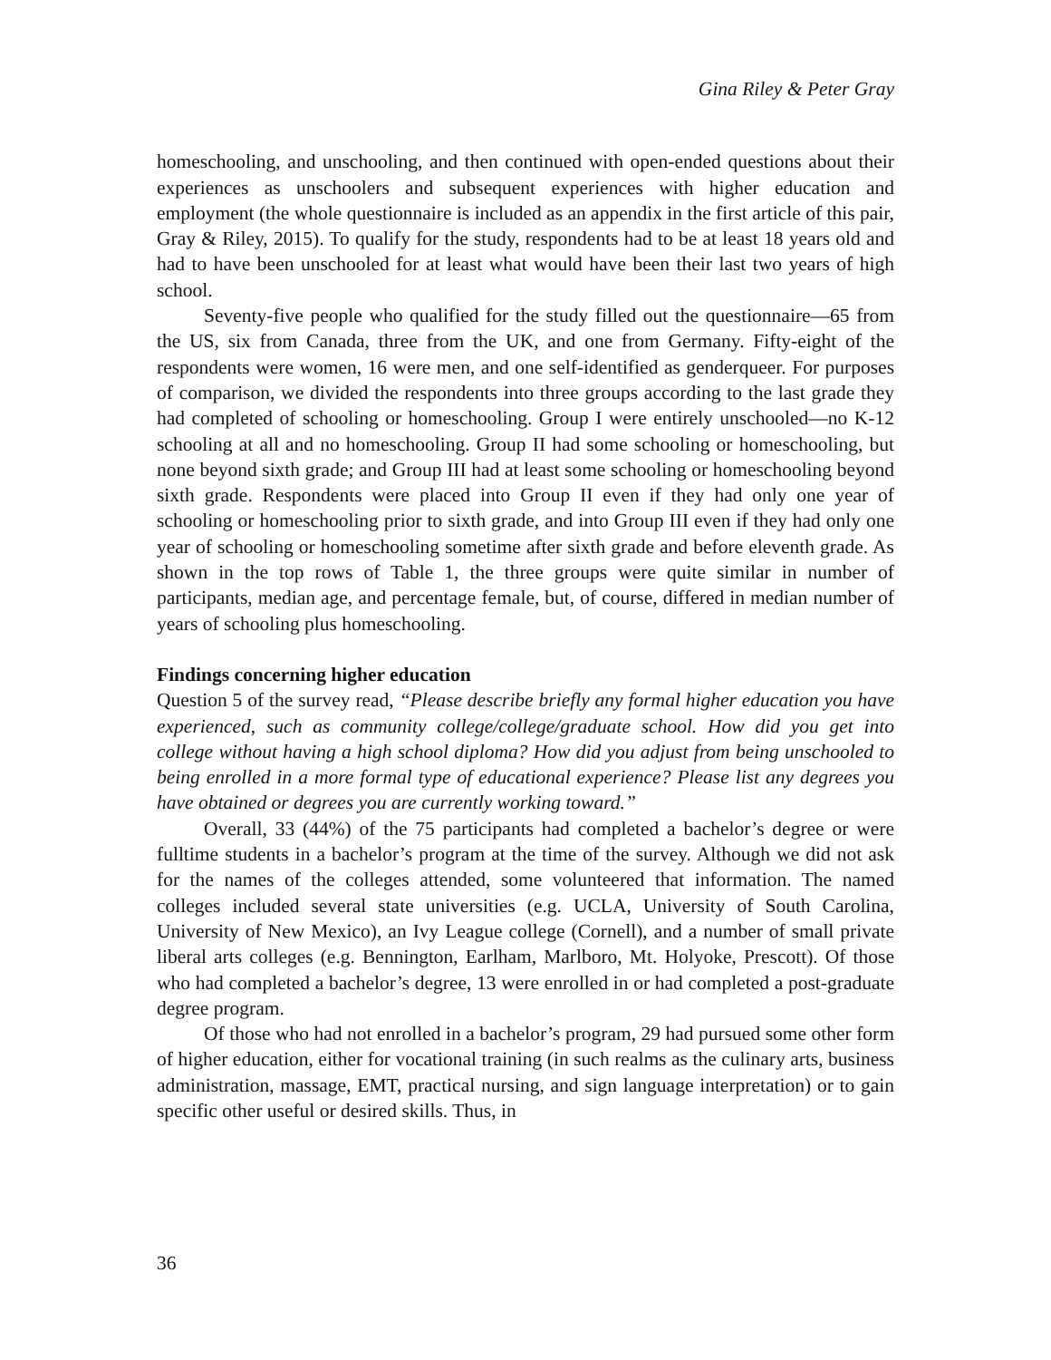Gina Riley & Peter Gray
homeschooling, and unschooling, and then continued with open-ended questions about their experiences as unschoolers and subsequent experiences with higher education and employment (the whole questionnaire is included as an appendix in the first article of this pair, Gray & Riley, 2015). To qualify for the study, respondents had to be at least 18 years old and had to have been unschooled for at least what would have been their last two years of high school.
Seventy-five people who qualified for the study filled out the questionnaire—65 from the US, six from Canada, three from the UK, and one from Germany. Fifty-eight of the respondents were women, 16 were men, and one self-identified as genderqueer. For purposes of comparison, we divided the respondents into three groups according to the last grade they had completed of schooling or homeschooling. Group I were entirely unschooled—no K-12 schooling at all and no homeschooling. Group II had some schooling or homeschooling, but none beyond sixth grade; and Group III had at least some schooling or homeschooling beyond sixth grade. Respondents were placed into Group II even if they had only one year of schooling or homeschooling prior to sixth grade, and into Group III even if they had only one year of schooling or homeschooling sometime after sixth grade and before eleventh grade. As shown in the top rows of Table 1, the three groups were quite similar in number of participants, median age, and percentage female, but, of course, differed in median number of years of schooling plus homeschooling.
Findings concerning higher education
Question 5 of the survey read, “Please describe briefly any formal higher education you have experienced, such as community college/college/graduate school. How did you get into college without having a high school diploma? How did you adjust from being unschooled to being enrolled in a more formal type of educational experience? Please list any degrees you have obtained or degrees you are currently working toward.”
Overall, 33 (44%) of the 75 participants had completed a bachelor’s degree or were fulltime students in a bachelor’s program at the time of the survey. Although we did not ask for the names of the colleges attended, some volunteered that information. The named colleges included several state universities (e.g. UCLA, University of South Carolina, University of New Mexico), an Ivy League college (Cornell), and a number of small private liberal arts colleges (e.g. Bennington, Earlham, Marlboro, Mt. Holyoke, Prescott). Of those who had completed a bachelor’s degree, 13 were enrolled in or had completed a post-graduate degree program.
Of those who had not enrolled in a bachelor’s program, 29 had pursued some other form of higher education, either for vocational training (in such realms as the culinary arts, business administration, massage, EMT, practical nursing, and sign language interpretation) or to gain specific other useful or desired skills. Thus, in
36